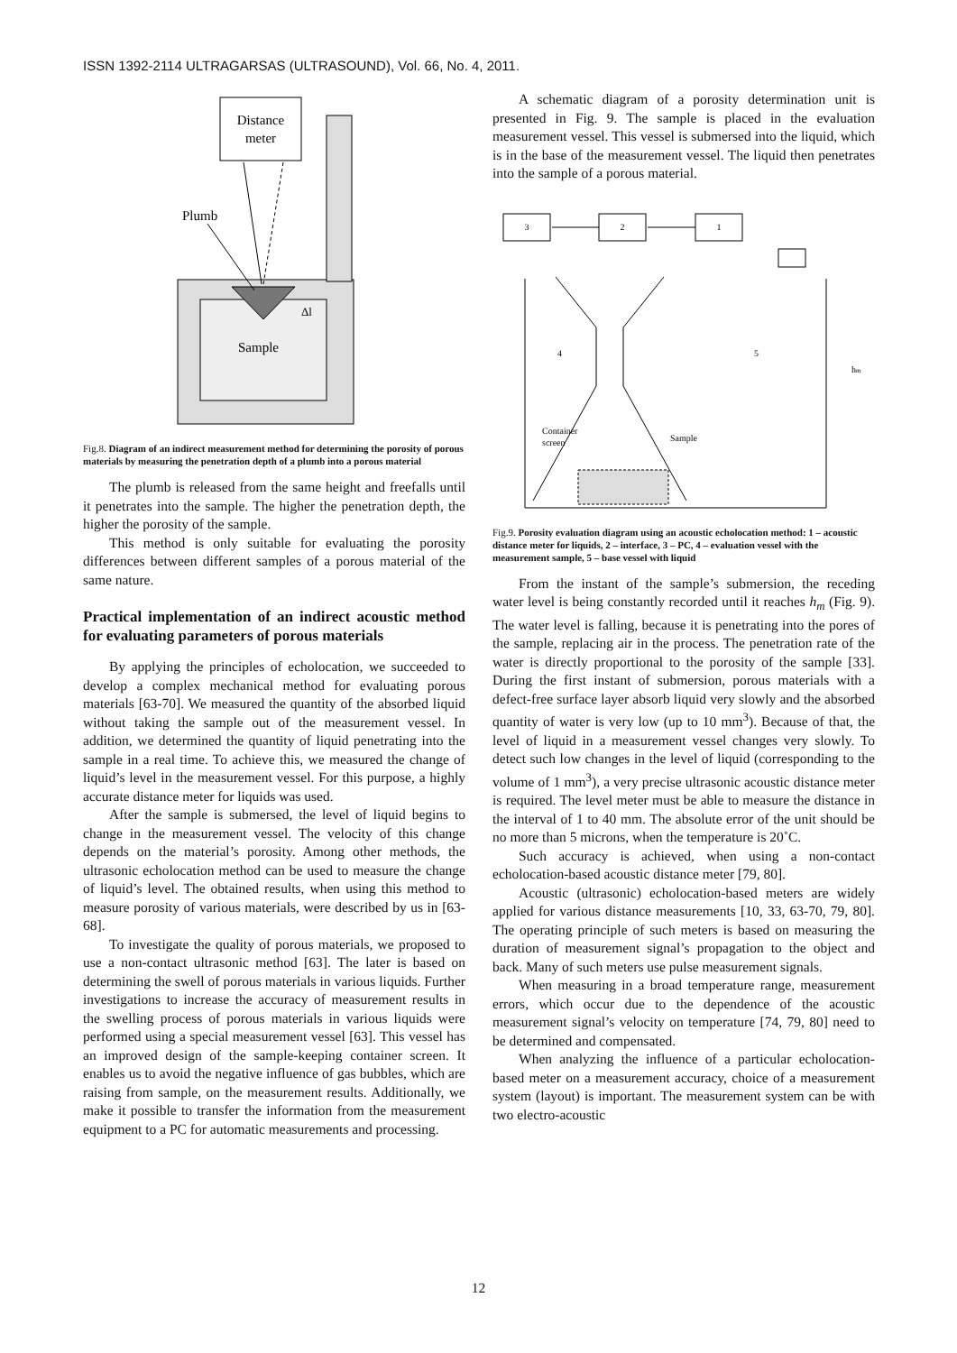ISSN 1392-2114 ULTRAGARSAS (ULTRASOUND), Vol. 66, No. 4, 2011.
Distance
meter
Plumb
Δl
Sample
Fig.8. Diagram of an indirect measurement method for determining the porosity of porous materials by measuring the penetration depth of a plumb into a porous material
The plumb is released from the same height and freefalls until it penetrates into the sample. The higher the penetration depth, the higher the porosity of the sample.
This method is only suitable for evaluating the porosity differences between different samples of a porous material of the same nature.
Practical implementation of an indirect acoustic method for evaluating parameters of porous materials
By applying the principles of echolocation, we succeeded to develop a complex mechanical method for evaluating porous materials [63-70]. We measured the quantity of the absorbed liquid without taking the sample out of the measurement vessel. In addition, we determined the quantity of liquid penetrating into the sample in a real time. To achieve this, we measured the change of liquid’s level in the measurement vessel. For this purpose, a highly accurate distance meter for liquids was used.
After the sample is submersed, the level of liquid begins to change in the measurement vessel. The velocity of this change depends on the material’s porosity. Among other methods, the ultrasonic echolocation method can be used to measure the change of liquid’s level. The obtained results, when using this method to measure porosity of various materials, were described by us in [63-68].
To investigate the quality of porous materials, we proposed to use a non-contact ultrasonic method [63]. The later is based on determining the swell of porous materials in various liquids. Further investigations to increase the accuracy of measurement results in the swelling process of porous materials in various liquids were performed using a special measurement vessel [63]. This vessel has an improved design of the sample-keeping container screen. It enables us to avoid the negative influence of gas bubbles, which are raising from sample, on the measurement results. Additionally, we make it possible to transfer the information from the measurement equipment to a PC for automatic measurements and processing.
A schematic diagram of a porosity determination unit is presented in Fig. 9. The sample is placed in the evaluation measurement vessel. This vessel is submersed into the liquid, which is in the base of the measurement vessel. The liquid then penetrates into the sample of a porous material.
3
2
1
4
5
Container
screen
Sample
hm
Fig.9. Porosity evaluation diagram using an acoustic echolocation method: 1 – acoustic distance meter for liquids, 2 – interface, 3 – PC, 4 – evaluation vessel with the measurement sample, 5 – base vessel with liquid
From the instant of the sample’s submersion, the receding water level is being constantly recorded until it reaches h<sub>m</sub> (Fig. 9). The water level is falling, because it is penetrating into the pores of the sample, replacing air in the process. The penetration rate of the water is directly proportional to the porosity of the sample [33]. During the first instant of submersion, porous materials with a defect-free surface layer absorb liquid very slowly and the absorbed quantity of water is very low (up to 10 mm<sup>3</sup>). Because of that, the level of liquid in a measurement vessel changes very slowly. To detect such low changes in the level of liquid (corresponding to the volume of 1 mm<sup>3</sup>), a very precise ultrasonic acoustic distance meter is required. The level meter must be able to measure the distance in the interval of 1 to 40 mm. The absolute error of the unit should be no more than 5 microns, when the temperature is 20˚C.
Such accuracy is achieved, when using a non-contact echolocation-based acoustic distance meter [79, 80].
Acoustic (ultrasonic) echolocation-based meters are widely applied for various distance measurements [10, 33, 63-70, 79, 80]. The operating principle of such meters is based on measuring the duration of measurement signal’s propagation to the object and back. Many of such meters use pulse measurement signals.
When measuring in a broad temperature range, measurement errors, which occur due to the dependence of the acoustic measurement signal’s velocity on temperature [74, 79, 80] need to be determined and compensated.
When analyzing the influence of a particular echolocation-based meter on a measurement accuracy, choice of a measurement system (layout) is important. The measurement system can be with two electro-acoustic
12